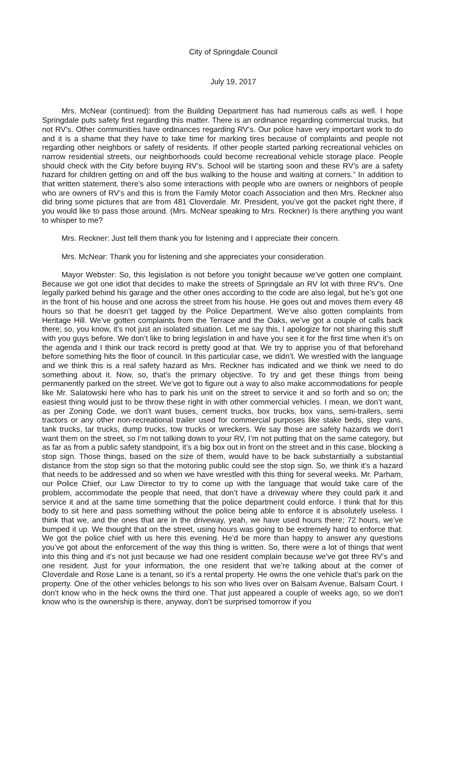City of Springdale Council
July 19, 2017
Mrs. McNear (continued): from the Building Department has had numerous calls as well. I hope Springdale puts safety first regarding this matter. There is an ordinance regarding commercial trucks, but not RV’s. Other communities have ordinances regarding RV’s. Our police have very important work to do and it is a shame that they have to take time for marking tires because of complaints and people not regarding other neighbors or safety of residents. If other people started parking recreational vehicles on narrow residential streets, our neighborhoods could become recreational vehicle storage place. People should check with the City before buying RV’s. School will be starting soon and these RV’s are a safety hazard for children getting on and off the bus walking to the house and waiting at corners.” In addition to that written statement, there’s also some interactions with people who are owners or neighbors of people who are owners of RV’s and this is from the Family Motor coach Association and then Mrs. Reckner also did bring some pictures that are from 481 Cloverdale. Mr. President, you’ve got the packet right there, if you would like to pass those around. (Mrs. McNear speaking to Mrs. Reckner) Is there anything you want to whisper to me?
Mrs. Reckner: Just tell them thank you for listening and I appreciate their concern.
Mrs. McNear: Thank you for listening and she appreciates your consideration.
Mayor Webster: So, this legislation is not before you tonight because we’ve gotten one complaint. Because we got one idiot that decides to make the streets of Springdale an RV lot with three RV’s. One legally parked behind his garage and the other ones according to the code are also legal, but he’s got one in the front of his house and one across the street from his house. He goes out and moves them every 48 hours so that he doesn’t get tagged by the Police Department. We’ve also gotten complaints from Heritage Hill. We’ve gotten complaints from the Terrace and the Oaks, we’ve got a couple of calls back there; so, you know, it’s not just an isolated situation. Let me say this, I apologize for not sharing this stuff with you guys before. We don’t like to bring legislation in and have you see it for the first time when it’s on the agenda and I think our track record is pretty good at that. We try to apprise you of that beforehand before something hits the floor of council. In this particular case, we didn’t. We wrestled with the language and we think this is a real safety hazard as Mrs. Reckner has indicated and we think we need to do something about it. Now, so, that’s the primary objective. To try and get these things from being permanently parked on the street. We’ve got to figure out a way to also make accommodations for people like Mr. Salatowski here who has to park his unit on the street to service it and so forth and so on; the easiest thing would just to be throw these right in with other commercial vehicles. I mean, we don’t want, as per Zoning Code, we don’t want buses, cement trucks, box trucks, box vans, semi-trailers, semi tractors or any other non-recreational trailer used for commercial purposes like stake beds, step vans, tank trucks, tar trucks, dump trucks, tow trucks or wreckers. We say those are safety hazards we don’t want them on the street, so I’m not talking down to your RV, I’m not putting that on the same category, but as far as from a public safety standpoint, it’s a big box out in front on the street and in this case, blocking a stop sign. Those things, based on the size of them, would have to be back substantially a substantial distance from the stop sign so that the motoring public could see the stop sign. So, we think it’s a hazard that needs to be addressed and so when we have wrestled with this thing for several weeks. Mr. Parham, our Police Chief, our Law Director to try to come up with the language that would take care of the problem, accommodate the people that need, that don’t have a driveway where they could park it and service it and at the same time something that the police department could enforce. I think that for this body to sit here and pass something without the police being able to enforce it is absolutely useless. I think that we, and the ones that are in the driveway, yeah, we have used hours there; 72 hours, we’ve bumped it up. We thought that on the street, using hours was going to be extremely hard to enforce that. We got the police chief with us here this evening. He’d be more than happy to answer any questions you’ve got about the enforcement of the way this thing is written. So, there were a lot of things that went into this thing and it’s not just because we had one resident complain because we’ve got three RV’s and one resident. Just for your information, the one resident that we’re talking about at the corner of Cloverdale and Rose Lane is a tenant, so it’s a rental property. He owns the one vehicle that’s park on the property. One of the other vehicles belongs to his son who lives over on Balsam Avenue, Balsam Court. I don’t know who in the heck owns the third one. That just appeared a couple of weeks ago, so we don’t know who is the ownership is there, anyway, don’t be surprised tomorrow if you